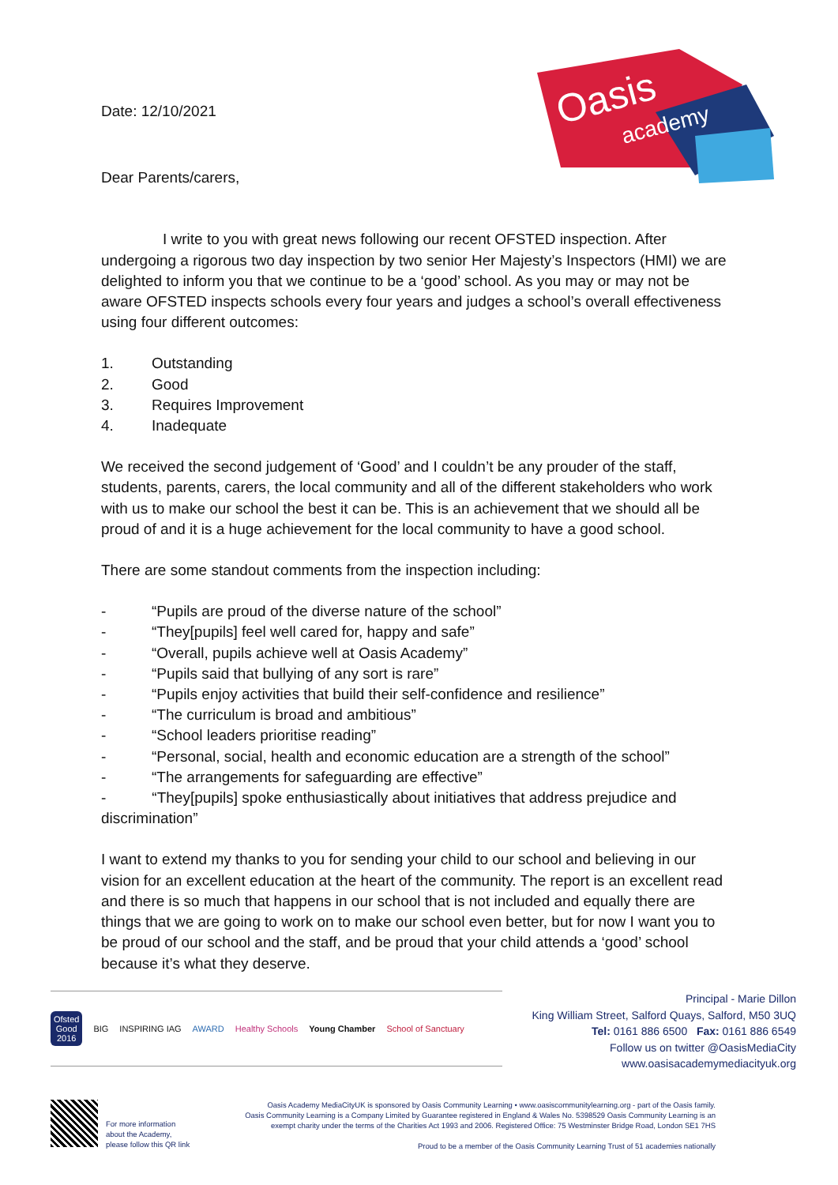Oasis
academy
Date: 12/10/2021
Dear Parents/carers,
I write to you with great news following our recent OFSTED inspection. After undergoing a rigorous two day inspection by two senior Her Majesty’s Inspectors (HMI) we are delighted to inform you that we continue to be a ‘good’ school. As you may or may not be aware OFSTED inspects schools every four years and judges a school’s overall effectiveness using four different outcomes:
1. Outstanding
2. Good
3. Requires Improvement
4. Inadequate
We received the second judgement of ‘Good’ and I couldn’t be any prouder of the staff, students, parents, carers, the local community and all of the different stakeholders who work with us to make our school the best it can be. This is an achievement that we should all be proud of and it is a huge achievement for the local community to have a good school.
There are some standout comments from the inspection including:
- “Pupils are proud of the diverse nature of the school”
- “They[pupils] feel well cared for, happy and safe”
- “Overall, pupils achieve well at Oasis Academy”
- “Pupils said that bullying of any sort is rare”
- “Pupils enjoy activities that build their self-confidence and resilience”
- “The curriculum is broad and ambitious”
- “School leaders prioritise reading”
- “Personal, social, health and economic education are a strength of the school”
- “The arrangements for safeguarding are effective”
- “They[pupils] spoke enthusiastically about initiatives that address prejudice and discrimination”
I want to extend my thanks to you for sending your child to our school and believing in our vision for an excellent education at the heart of the community. The report is an excellent read and there is so much that happens in our school that is not included and equally there are things that we are going to work on to make our school even better, but for now I want you to be proud of our school and the staff, and be proud that your child attends a ‘good’ school because it’s what they deserve.
Ofsted
Good
2016
BIG INSPIRING IAG AWARD Healthy Schools Young Chamber School of Sanctuary
Principal - Marie Dillon
King William Street, Salford Quays, Salford, M50 3UQ
Tel: 0161 886 6500 Fax: 0161 886 6549
Follow us on twitter @OasisMediaCity
www.oasisacademymediacityuk.org
For more information
about the Academy,
please follow this QR link
Oasis Academy MediaCityUK is sponsored by Oasis Community Learning • www.oasiscommunitylearning.org - part of the Oasis family.
Oasis Community Learning is a Company Limited by Guarantee registered in England & Wales No. 5398529 Oasis Community Learning is an exempt charity under the terms of the Charities Act 1993 and 2006. Registered Office: 75 Westminster Bridge Road, London SE1 7HS
Proud to be a member of the Oasis Community Learning Trust of 51 academies nationally